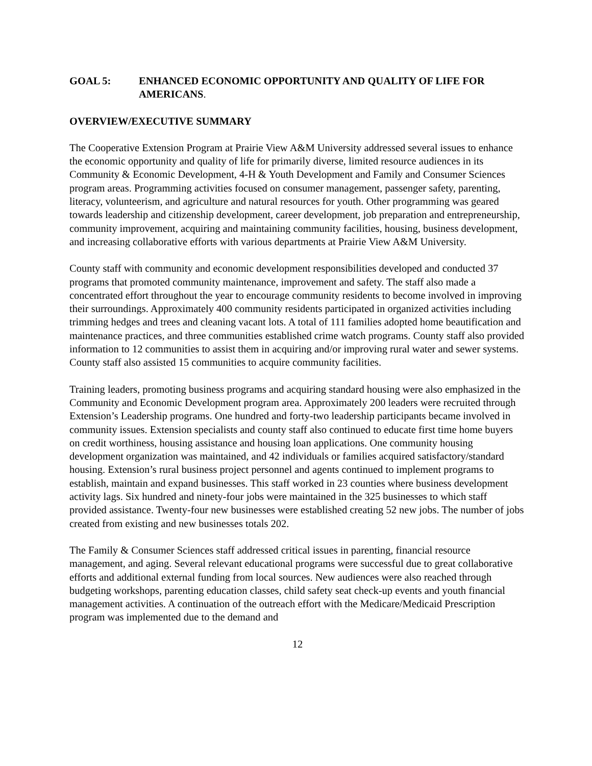GOAL 5: ENHANCED ECONOMIC OPPORTUNITY AND QUALITY OF LIFE FOR AMERICANS.
OVERVIEW/EXECUTIVE SUMMARY
The Cooperative Extension Program at Prairie View A&M University addressed several issues to enhance the economic opportunity and quality of life for primarily diverse, limited resource audiences in its Community & Economic Development, 4-H & Youth Development and Family and Consumer Sciences program areas. Programming activities focused on consumer management, passenger safety, parenting, literacy, volunteerism, and agriculture and natural resources for youth. Other programming was geared towards leadership and citizenship development, career development, job preparation and entrepreneurship, community improvement, acquiring and maintaining community facilities, housing, business development, and increasing collaborative efforts with various departments at Prairie View A&M University.
County staff with community and economic development responsibilities developed and conducted 37 programs that promoted community maintenance, improvement and safety. The staff also made a concentrated effort throughout the year to encourage community residents to become involved in improving their surroundings. Approximately 400 community residents participated in organized activities including trimming hedges and trees and cleaning vacant lots. A total of 111 families adopted home beautification and maintenance practices, and three communities established crime watch programs. County staff also provided information to 12 communities to assist them in acquiring and/or improving rural water and sewer systems. County staff also assisted 15 communities to acquire community facilities.
Training leaders, promoting business programs and acquiring standard housing were also emphasized in the Community and Economic Development program area. Approximately 200 leaders were recruited through Extension’s Leadership programs. One hundred and forty-two leadership participants became involved in community issues. Extension specialists and county staff also continued to educate first time home buyers on credit worthiness, housing assistance and housing loan applications. One community housing development organization was maintained, and 42 individuals or families acquired satisfactory/standard housing. Extension’s rural business project personnel and agents continued to implement programs to establish, maintain and expand businesses. This staff worked in 23 counties where business development activity lags. Six hundred and ninety-four jobs were maintained in the 325 businesses to which staff provided assistance. Twenty-four new businesses were established creating 52 new jobs. The number of jobs created from existing and new businesses totals 202.
The Family & Consumer Sciences staff addressed critical issues in parenting, financial resource management, and aging. Several relevant educational programs were successful due to great collaborative efforts and additional external funding from local sources. New audiences were also reached through budgeting workshops, parenting education classes, child safety seat check-up events and youth financial management activities. A continuation of the outreach effort with the Medicare/Medicaid Prescription program was implemented due to the demand and
12